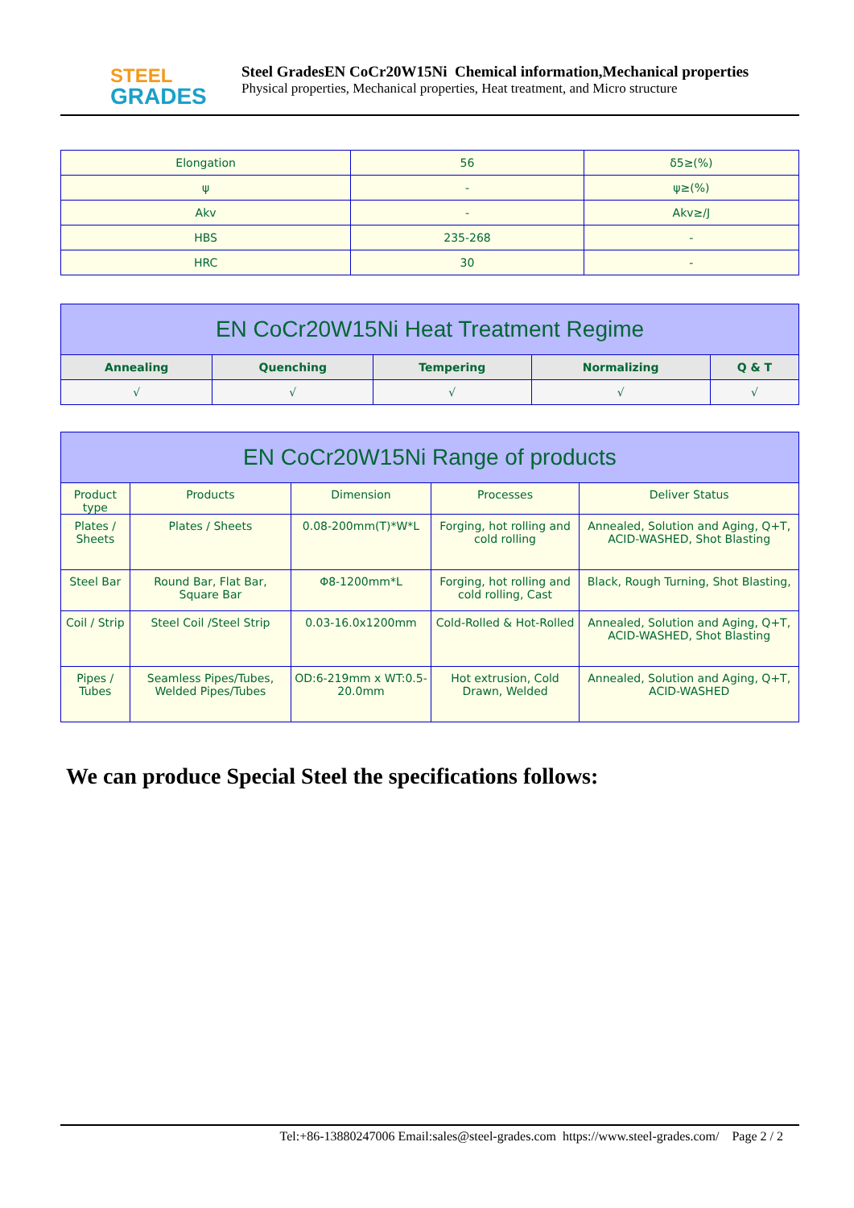STEEL
GRADES
Steel GradesEN CoCr20W15Ni Chemical information,Mechanical properties
Physical properties, Mechanical properties, Heat treatment, and Micro structure
| Elongation | 56 | δ5≥(%) |
| ψ | - | ψ≥(%) |
| Akv | - | Akv≥/J |
| HBS | 235-268 | - |
| HRC | 30 | - |
| EN CoCr20W15Ni Heat Treatment Regime | | | | |
| --- | --- | --- | --- | --- |
| Annealing | Quenching | Tempering | Normalizing | Q & T |
| √ | √ | √ | √ | √ |
| EN CoCr20W15Ni Range of products | | | | |
| --- | --- | --- | --- | --- |
| Product type | Products | Dimension | Processes | Deliver Status |
| Plates / Sheets | Plates / Sheets | 0.08-200mm(T)*W*L | Forging, hot rolling and cold rolling | Annealed, Solution and Aging, Q+T, ACID-WASHED, Shot Blasting |
| Steel Bar | Round Bar, Flat Bar, Square Bar | Φ8-1200mm*L | Forging, hot rolling and cold rolling, Cast | Black, Rough Turning, Shot Blasting, |
| Coil / Strip | Steel Coil /Steel Strip | 0.03-16.0x1200mm | Cold-Rolled & Hot-Rolled | Annealed, Solution and Aging, Q+T, ACID-WASHED, Shot Blasting |
| Pipes / Tubes | Seamless Pipes/Tubes, Welded Pipes/Tubes | OD:6-219mm x WT:0.5-20.0mm | Hot extrusion, Cold Drawn, Welded | Annealed, Solution and Aging, Q+T, ACID-WASHED |
We can produce Special Steel the specifications follows:
Tel:+86-13880247006 Email:sales@steel-grades.com https://www.steel-grades.com/ Page 2 / 2